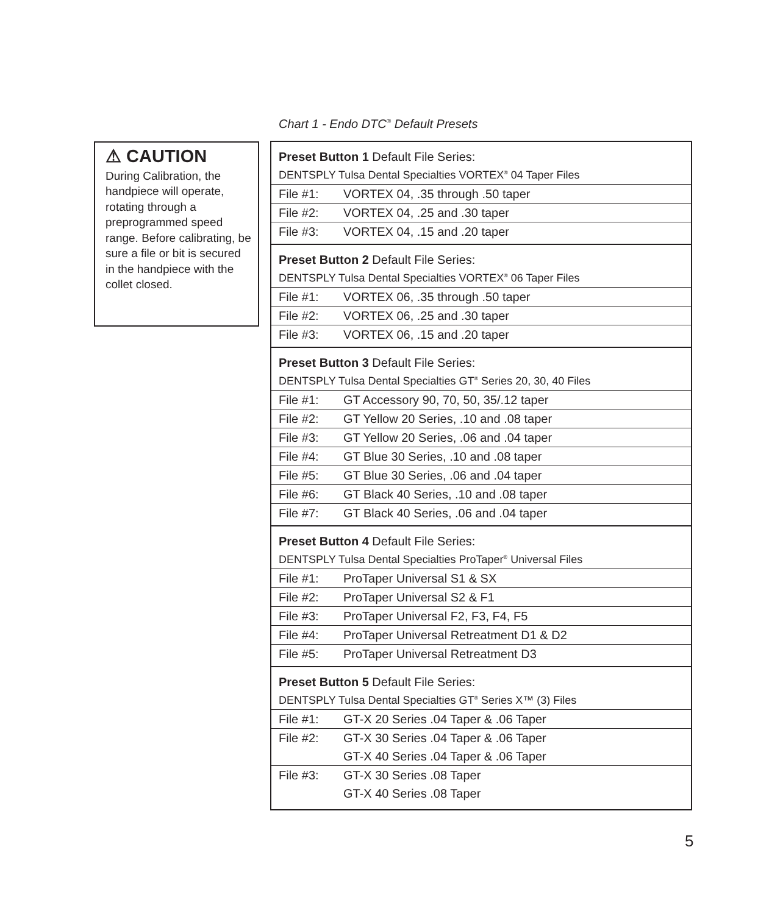Chart 1 - Endo DTC<sup>®</sup> Default Presets
⚠ CAUTION
During Calibration, the handpiece will operate, rotating through a preprogrammed speed range. Before calibrating, be sure a file or bit is secured in the handpiece with the collet closed.
| Preset Button 1 Default File Series: | |
| DENTSPLY Tulsa Dental Specialties VORTEX<sup>®</sup> 04 Taper Files | |
| File #1: | VORTEX 04, .35 through .50 taper |
| File #2: | VORTEX 04, .25 and .30 taper |
| File #3: | VORTEX 04, .15 and .20 taper |
| Preset Button 2 Default File Series: | |
| DENTSPLY Tulsa Dental Specialties VORTEX<sup>®</sup> 06 Taper Files | |
| File #1: | VORTEX 06, .35 through .50 taper |
| File #2: | VORTEX 06, .25 and .30 taper |
| File #3: | VORTEX 06, .15 and .20 taper |
| Preset Button 3 Default File Series: | |
| DENTSPLY Tulsa Dental Specialties GT<sup>®</sup> Series 20, 30, 40 Files | |
| File #1: | GT Accessory 90, 70, 50, 35/.12 taper |
| File #2: | GT Yellow 20 Series, .10 and .08 taper |
| File #3: | GT Yellow 20 Series, .06 and .04 taper |
| File #4: | GT Blue 30 Series, .10 and .08 taper |
| File #5: | GT Blue 30 Series, .06 and .04 taper |
| File #6: | GT Black 40 Series, .10 and .08 taper |
| File #7: | GT Black 40 Series, .06 and .04 taper |
| Preset Button 4 Default File Series: | |
| DENTSPLY Tulsa Dental Specialties ProTaper<sup>®</sup> Universal Files | |
| File #1: | ProTaper Universal S1 & SX |
| File #2: | ProTaper Universal S2 & F1 |
| File #3: | ProTaper Universal F2, F3, F4, F5 |
| File #4: | ProTaper Universal Retreatment D1 & D2 |
| File #5: | ProTaper Universal Retreatment D3 |
| Preset Button 5 Default File Series: | |
| DENTSPLY Tulsa Dental Specialties GT<sup>®</sup> Series X™ (3) Files | |
| File #1: | GT-X 20 Series .04 Taper & .06 Taper |
| File #2: | GT-X 30 Series .04 Taper & .06 Taper |
| | GT-X 40 Series .04 Taper & .06 Taper |
| File #3: | GT-X 30 Series .08 Taper |
| | GT-X 40 Series .08 Taper |
5